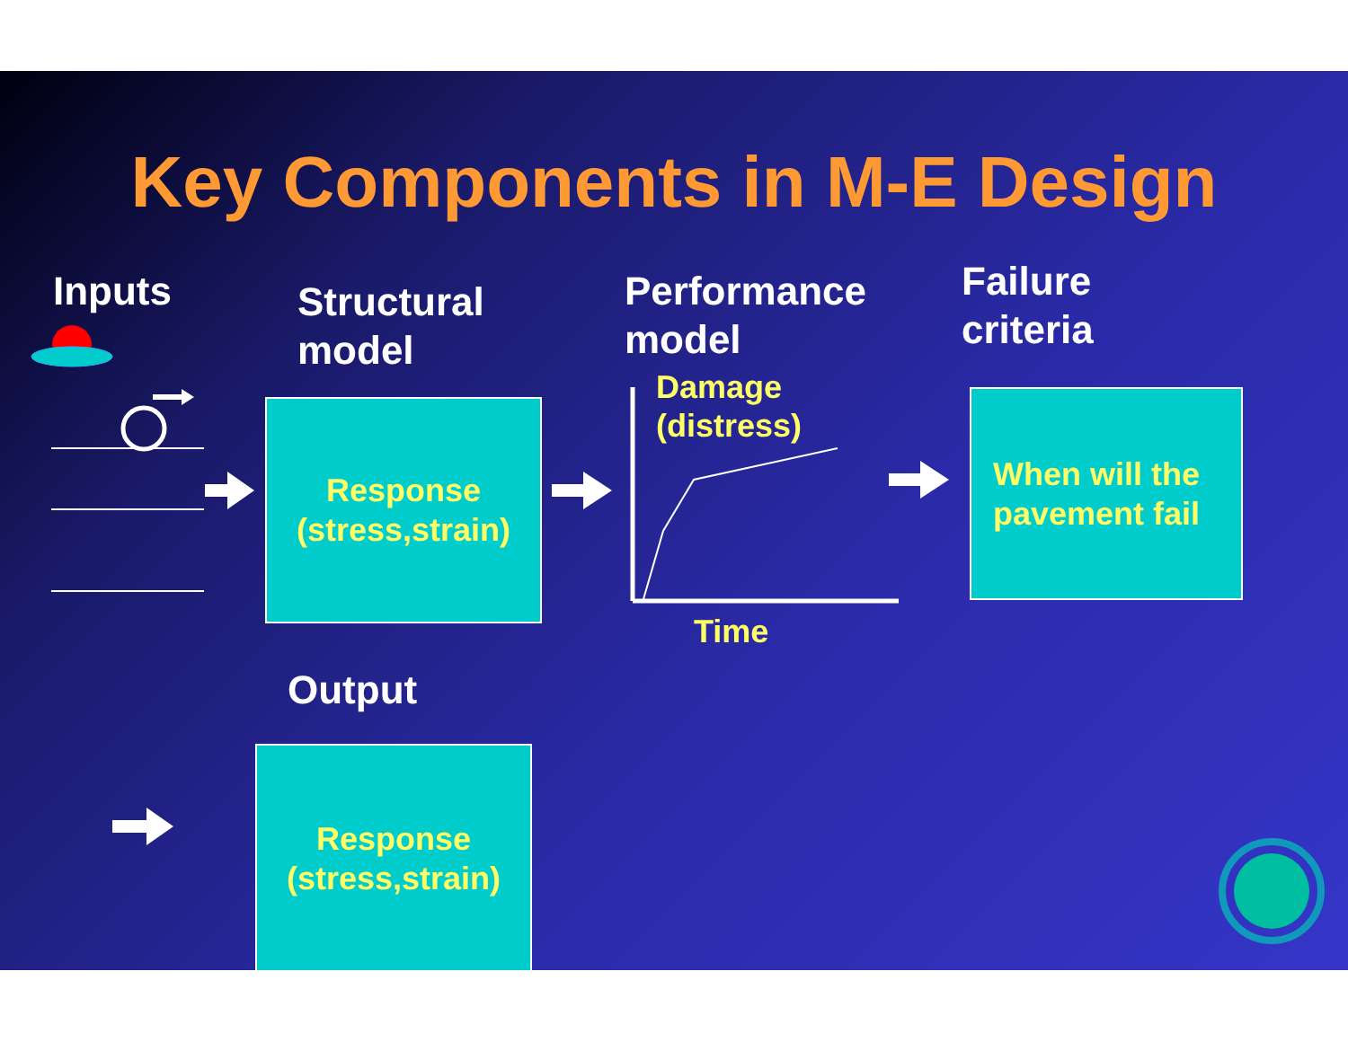Key Components in M-E Design
Inputs
Structural
model
Performance
model
Failure
criteria
Response
(stress,strain)
When will the
pavement fail
Damage
(distress)
Time
Output
Response
(stress,strain)